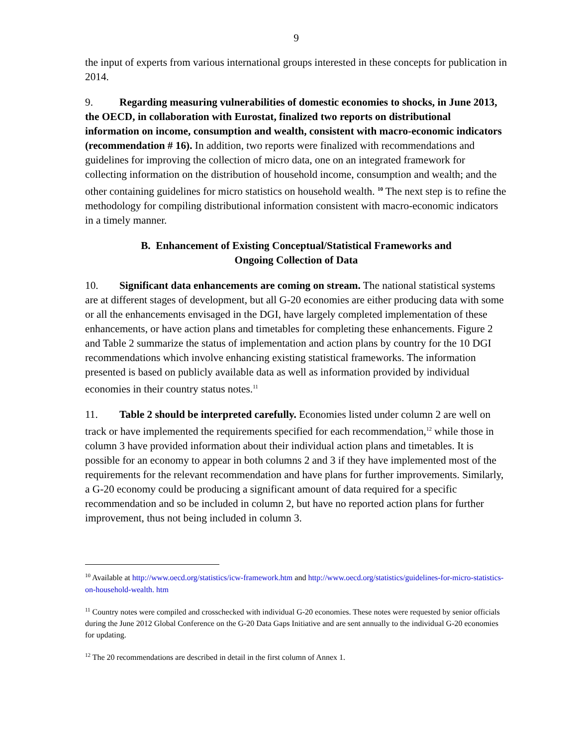9
the input of experts from various international groups interested in these concepts for publication in 2014.
9. Regarding measuring vulnerabilities of domestic economies to shocks, in June 2013, the OECD, in collaboration with Eurostat, finalized two reports on distributional information on income, consumption and wealth, consistent with macro-economic indicators (recommendation # 16). In addition, two reports were finalized with recommendations and guidelines for improving the collection of micro data, one on an integrated framework for collecting information on the distribution of household income, consumption and wealth; and the other containing guidelines for micro statistics on household wealth. <sup>10</sup> The next step is to refine the methodology for compiling distributional information consistent with macro-economic indicators in a timely manner.
B. Enhancement of Existing Conceptual/Statistical Frameworks and
Ongoing Collection of Data
10. Significant data enhancements are coming on stream. The national statistical systems are at different stages of development, but all G-20 economies are either producing data with some or all the enhancements envisaged in the DGI, have largely completed implementation of these enhancements, or have action plans and timetables for completing these enhancements. Figure 2 and Table 2 summarize the status of implementation and action plans by country for the 10 DGI recommendations which involve enhancing existing statistical frameworks. The information presented is based on publicly available data as well as information provided by individual economies in their country status notes.<sup>11</sup>
11. Table 2 should be interpreted carefully. Economies listed under column 2 are well on track or have implemented the requirements specified for each recommendation,<sup>12</sup> while those in column 3 have provided information about their individual action plans and timetables. It is possible for an economy to appear in both columns 2 and 3 if they have implemented most of the requirements for the relevant recommendation and have plans for further improvements. Similarly, a G-20 economy could be producing a significant amount of data required for a specific recommendation and so be included in column 2, but have no reported action plans for further improvement, thus not being included in column 3.
<sup>10</sup> Available at http://www.oecd.org/statistics/icw-framework.htm and http://www.oecd.org/statistics/guidelines-for-micro-statistics-on-household-wealth. htm
<sup>11</sup> Country notes were compiled and crosschecked with individual G-20 economies. These notes were requested by senior officials during the June 2012 Global Conference on the G-20 Data Gaps Initiative and are sent annually to the individual G-20 economies for updating.
<sup>12</sup> The 20 recommendations are described in detail in the first column of Annex 1.